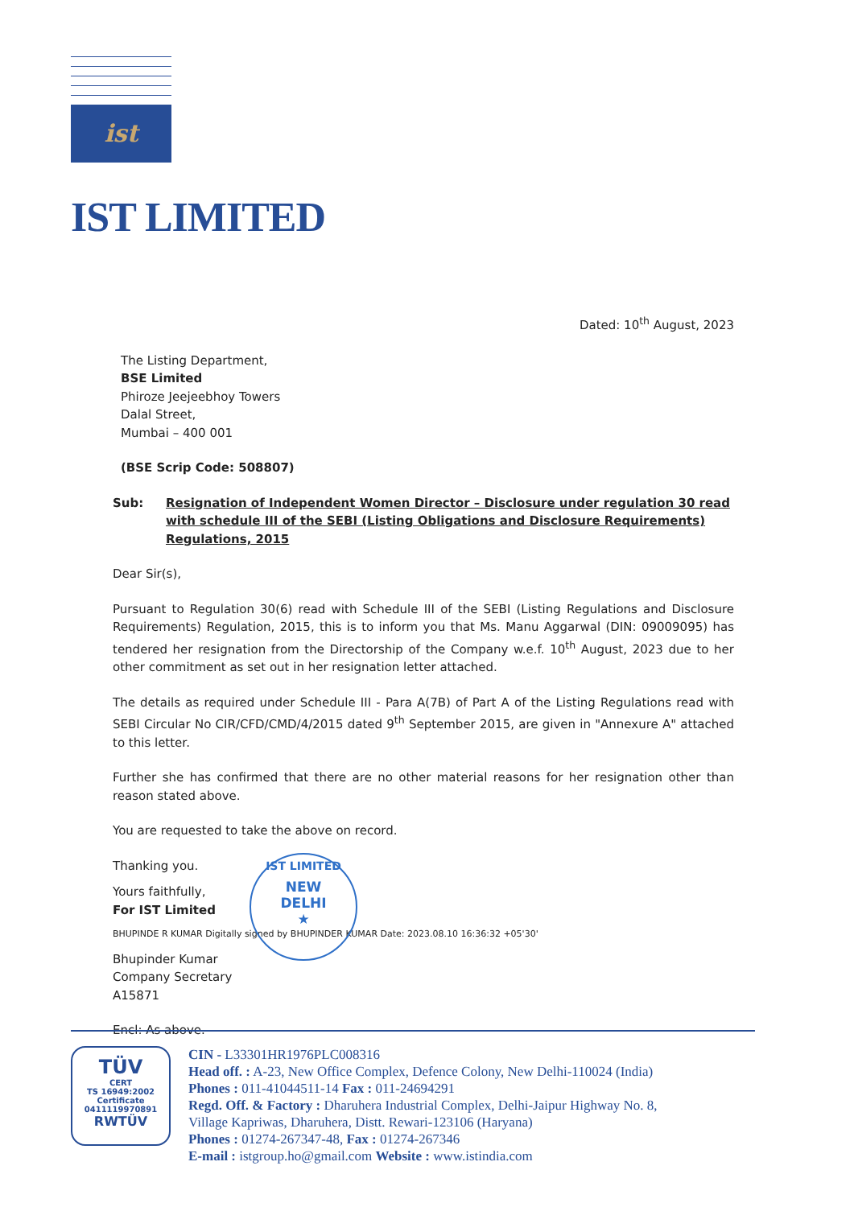ist
IST LIMITED
Dated: 10<sup>th</sup> August, 2023
The Listing Department,
BSE Limited
Phiroze Jeejeebhoy Towers
Dalal Street,
Mumbai – 400 001
(BSE Scrip Code: 508807)
Sub: Resignation of Independent Women Director – Disclosure under regulation 30 read with schedule III of the SEBI (Listing Obligations and Disclosure Requirements) Regulations, 2015
Dear Sir(s),
Pursuant to Regulation 30(6) read with Schedule III of the SEBI (Listing Regulations and Disclosure Requirements) Regulation, 2015, this is to inform you that Ms. Manu Aggarwal (DIN: 09009095) has tendered her resignation from the Directorship of the Company w.e.f. 10<sup>th</sup> August, 2023 due to her other commitment as set out in her resignation letter attached.
The details as required under Schedule III - Para A(7B) of Part A of the Listing Regulations read with SEBI Circular No CIR/CFD/CMD/4/2015 dated 9<sup>th</sup> September 2015, are given in "Annexure A" attached to this letter.
Further she has confirmed that there are no other material reasons for her resignation other than reason stated above.
You are requested to take the above on record.
Thanking you.
Yours faithfully,
For IST Limited
BHUPINDE R KUMAR Digitally signed by BHUPINDER KUMAR Date: 2023.08.10 16:36:32 +05'30'
Bhupinder Kumar
Company Secretary
A15871
Encl: As above.
IST LIMITED
NEW
DELHI
★
TÜV
CERT
TS 16949:2002
Certificate 0411119970891
RWTÜV
CIN - L33301HR1976PLC008316
Head off. : A-23, New Office Complex, Defence Colony, New Delhi-110024 (India)
Phones : 011-41044511-14 Fax : 011-24694291
Regd. Off. & Factory : Dharuhera Industrial Complex, Delhi-Jaipur Highway No. 8,
Village Kapriwas, Dharuhera, Distt. Rewari-123106 (Haryana)
Phones : 01274-267347-48, Fax : 01274-267346
E-mail : istgroup.ho@gmail.com Website : www.istindia.com